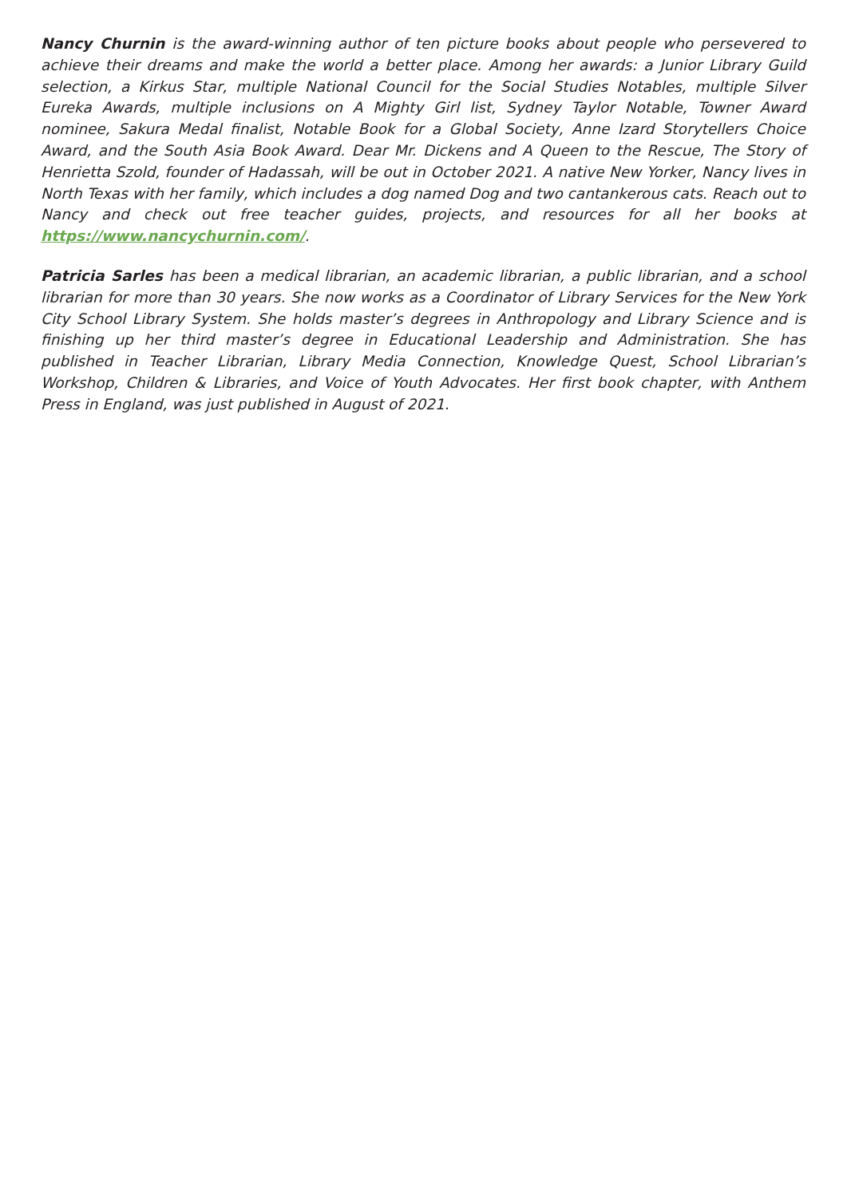Nancy Churnin is the award-winning author of ten picture books about people who persevered to achieve their dreams and make the world a better place. Among her awards: a Junior Library Guild selection, a Kirkus Star, multiple National Council for the Social Studies Notables, multiple Silver Eureka Awards, multiple inclusions on A Mighty Girl list, Sydney Taylor Notable, Towner Award nominee, Sakura Medal finalist, Notable Book for a Global Society, Anne Izard Storytellers Choice Award, and the South Asia Book Award. Dear Mr. Dickens and A Queen to the Rescue, The Story of Henrietta Szold, founder of Hadassah, will be out in October 2021. A native New Yorker, Nancy lives in North Texas with her family, which includes a dog named Dog and two cantankerous cats. Reach out to Nancy and check out free teacher guides, projects, and resources for all her books at https://www.nancychurnin.com/.
Patricia Sarles has been a medical librarian, an academic librarian, a public librarian, and a school librarian for more than 30 years. She now works as a Coordinator of Library Services for the New York City School Library System. She holds master’s degrees in Anthropology and Library Science and is finishing up her third master’s degree in Educational Leadership and Administration. She has published in Teacher Librarian, Library Media Connection, Knowledge Quest, School Librarian’s Workshop, Children & Libraries, and Voice of Youth Advocates. Her first book chapter, with Anthem Press in England, was just published in August of 2021.